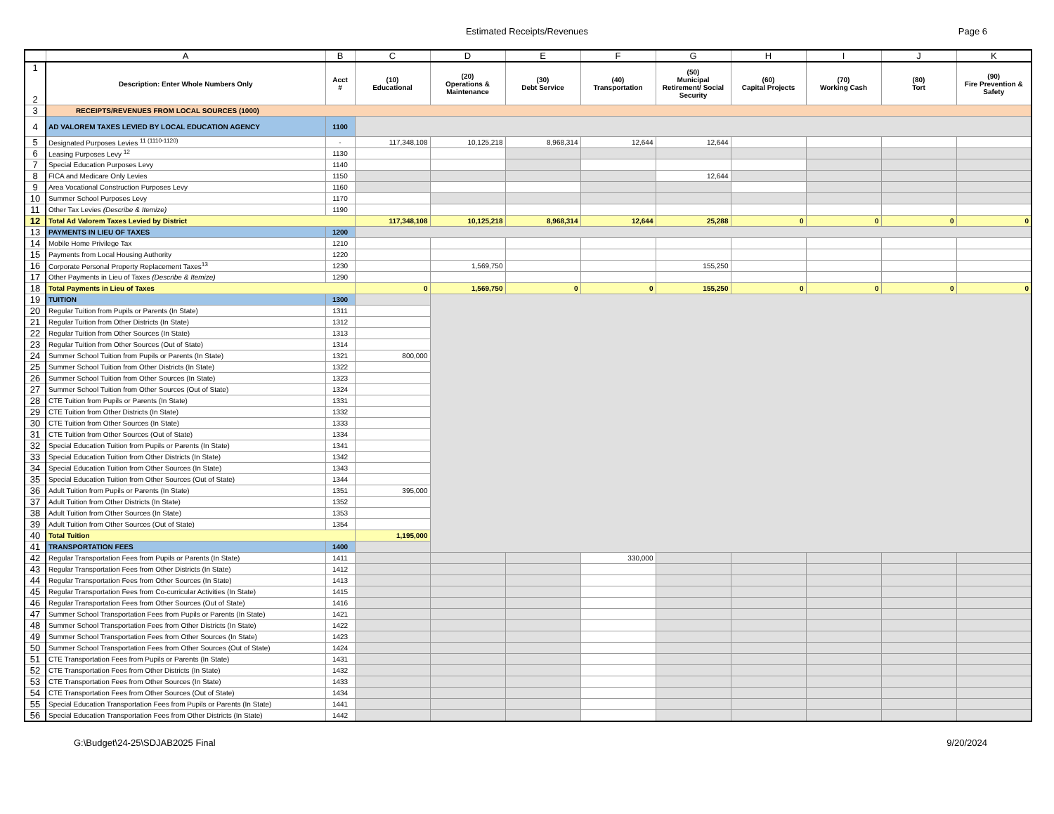Estimated Receipts/Revenues Page 6
| | A | B | C | D | E | F | G | H | I | J | K |
| --- | --- | --- | --- | --- | --- | --- | --- | --- | --- | --- | --- |
| 1 2 | Description: Enter Whole Numbers Only | Acct # | (10) Educational | (20) Operations & Maintenance | (30) Debt Service | (40) Transportation | (50) Municipal Retirement/ Social Security | (60) Capital Projects | (70) Working Cash | (80) Tort | (90) Fire Prevention & Safety |
| 3 | RECEIPTS/REVENUES FROM LOCAL SOURCES (1000) | | | | | | | | | | |
| 4 | AD VALOREM TAXES LEVIED BY LOCAL EDUCATION AGENCY | 1100 | | | | | | | | | |
| 5 | Designated Purposes Levies <sup>11 (1110-1120)</sup> | - | 117,348,108 | 10,125,218 | 8,968,314 | 12,644 | 12,644 | | | | |
| 6 | Leasing Purposes Levy <sup>12</sup> | 1130 | | | | | | | | | |
| 7 | Special Education Purposes Levy | 1140 | | | | | | | | | |
| 8 | FICA and Medicare Only Levies | 1150 | | | | | 12,644 | | | | |
| 9 | Area Vocational Construction Purposes Levy | 1160 | | | | | | | | | |
| 10 | Summer School Purposes Levy | 1170 | | | | | | | | | |
| 11 | Other Tax Levies (Describe & Itemize) | 1190 | | | | | | | | | |
| 12 | Total Ad Valorem Taxes Levied by District | | 117,348,108 | 10,125,218 | 8,968,314 | 12,644 | 25,288 | 0 | 0 | 0 | 0 |
| 13 | PAYMENTS IN LIEU OF TAXES | 1200 | | | | | | | | | |
| 14 | Mobile Home Privilege Tax | 1210 | | | | | | | | | |
| 15 | Payments from Local Housing Authority | 1220 | | | | | | | | | |
| 16 | Corporate Personal Property Replacement Taxes<sup>13</sup> | 1230 | | 1,569,750 | | | 155,250 | | | | |
| 17 | Other Payments in Lieu of Taxes (Describe & Itemize) | 1290 | | | | | | | | | |
| 18 | Total Payments in Lieu of Taxes | | 0 | 1,569,750 | 0 | 0 | 155,250 | 0 | 0 | 0 | 0 |
| 19 | TUITION | 1300 | | | | | | | | | |
| 20 | Regular Tuition from Pupils or Parents (In State) | 1311 | | | | | | | | | |
| 21 | Regular Tuition from Other Districts (In State) | 1312 | | | | | | | | | |
| 22 | Regular Tuition from Other Sources (In State) | 1313 | | | | | | | | | |
| 23 | Regular Tuition from Other Sources (Out of State) | 1314 | | | | | | | | | |
| 24 | Summer School Tuition from Pupils or Parents (In State) | 1321 | 800,000 | | | | | | | | |
| 25 | Summer School Tuition from Other Districts (In State) | 1322 | | | | | | | | | |
| 26 | Summer School Tuition from Other Sources (In State) | 1323 | | | | | | | | | |
| 27 | Summer School Tuition from Other Sources (Out of State) | 1324 | | | | | | | | | |
| 28 | CTE Tuition from Pupils or Parents (In State) | 1331 | | | | | | | | | |
| 29 | CTE Tuition from Other Districts (In State) | 1332 | | | | | | | | | |
| 30 | CTE Tuition from Other Sources (In State) | 1333 | | | | | | | | | |
| 31 | CTE Tuition from Other Sources (Out of State) | 1334 | | | | | | | | | |
| 32 | Special Education Tuition from Pupils or Parents (In State) | 1341 | | | | | | | | | |
| 33 | Special Education Tuition from Other Districts (In State) | 1342 | | | | | | | | | |
| 34 | Special Education Tuition from Other Sources (In State) | 1343 | | | | | | | | | |
| 35 | Special Education Tuition from Other Sources (Out of State) | 1344 | | | | | | | | | |
| 36 | Adult Tuition from Pupils or Parents (In State) | 1351 | 395,000 | | | | | | | | |
| 37 | Adult Tuition from Other Districts (In State) | 1352 | | | | | | | | | |
| 38 | Adult Tuition from Other Sources (In State) | 1353 | | | | | | | | | |
| 39 | Adult Tuition from Other Sources (Out of State) | 1354 | | | | | | | | | |
| 40 | Total Tuition | | 1,195,000 | | | | | | | | |
| 41 | TRANSPORTATION FEES | 1400 | | | | | | | | | |
| 42 | Regular Transportation Fees from Pupils or Parents (In State) | 1411 | | | | 330,000 | | | | | |
| 43 | Regular Transportation Fees from Other Districts (In State) | 1412 | | | | | | | | | |
| 44 | Regular Transportation Fees from Other Sources (In State) | 1413 | | | | | | | | | |
| 45 | Regular Transportation Fees from Co-curricular Activities (In State) | 1415 | | | | | | | | | |
| 46 | Regular Transportation Fees from Other Sources (Out of State) | 1416 | | | | | | | | | |
| 47 | Summer School Transportation Fees from Pupils or Parents (In State) | 1421 | | | | | | | | | |
| 48 | Summer School Transportation Fees from Other Districts (In State) | 1422 | | | | | | | | | |
| 49 | Summer School Transportation Fees from Other Sources (In State) | 1423 | | | | | | | | | |
| 50 | Summer School Transportation Fees from Other Sources (Out of State) | 1424 | | | | | | | | | |
| 51 | CTE Transportation Fees from Pupils or Parents (In State) | 1431 | | | | | | | | | |
| 52 | CTE Transportation Fees from Other Districts (In State) | 1432 | | | | | | | | | |
| 53 | CTE Transportation Fees from Other Sources (In State) | 1433 | | | | | | | | | |
| 54 | CTE Transportation Fees from Other Sources (Out of State) | 1434 | | | | | | | | | |
| 55 | Special Education Transportation Fees from Pupils or Parents (In State) | 1441 | | | | | | | | | |
| 56 | Special Education Transportation Fees from Other Districts (In State) | 1442 | | | | | | | | | |
G:\Budget\24-25\SDJAB2025 Final 9/20/2024